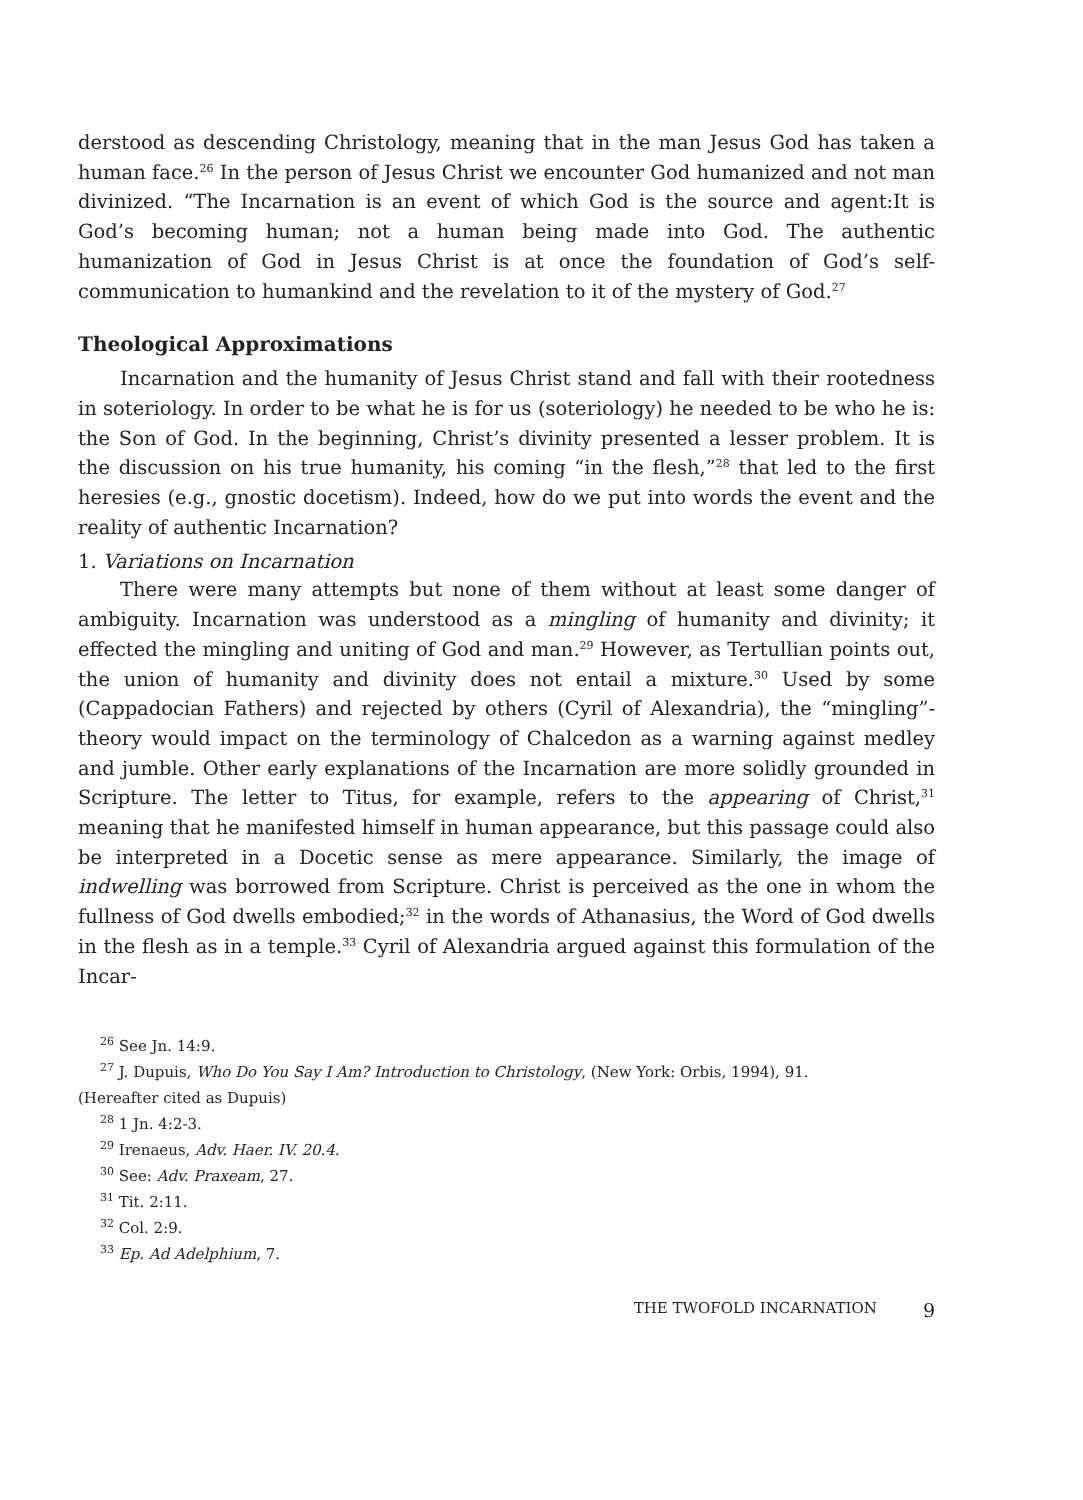derstood as descending Christology, meaning that in the man Jesus God has taken a human face.<sup>26</sup> In the person of Jesus Christ we encounter God humanized and not man divinized. “The Incarnation is an event of which God is the source and agent:It is God’s becoming human; not a human being made into God. The authentic humanization of God in Jesus Christ is at once the foundation of God’s self-communication to humankind and the revelation to it of the mystery of God.<sup>27</sup>
Theological Approximations
Incarnation and the humanity of Jesus Christ stand and fall with their rootedness in soteriology. In order to be what he is for us (soteriology) he needed to be who he is: the Son of God. In the beginning, Christ’s divinity presented a lesser problem. It is the discussion on his true humanity, his coming “in the flesh,”<sup>28</sup> that led to the first heresies (e.g., gnostic docetism). Indeed, how do we put into words the event and the reality of authentic Incarnation?
1. Variations on Incarnation
There were many attempts but none of them without at least some danger of ambiguity. Incarnation was understood as a mingling of humanity and divinity; it effected the mingling and uniting of God and man.<sup>29</sup> However, as Tertullian points out, the union of humanity and divinity does not entail a mixture.<sup>30</sup> Used by some (Cappadocian Fathers) and rejected by others (Cyril of Alexandria), the “mingling”-theory would impact on the terminology of Chalcedon as a warning against medley and jumble. Other early explanations of the Incarnation are more solidly grounded in Scripture. The letter to Titus, for example, refers to the appearing of Christ,<sup>31</sup> meaning that he manifested himself in human appearance, but this passage could also be interpreted in a Docetic sense as mere appearance. Similarly, the image of indwelling was borrowed from Scripture. Christ is perceived as the one in whom the fullness of God dwells embodied;<sup>32</sup> in the words of Athanasius, the Word of God dwells in the flesh as in a temple.<sup>33</sup> Cyril of Alexandria argued against this formulation of the Incar-
<sup>26</sup> See Jn. 14:9.
<sup>27</sup> J. Dupuis, Who Do You Say I Am? Introduction to Christology, (New York: Orbis, 1994), 91.
(Hereafter cited as Dupuis)
<sup>28</sup> 1 Jn. 4:2-3.
<sup>29</sup> Irenaeus, Adv. Haer. IV. 20.4.
<sup>30</sup> See: Adv. Praxeam, 27.
<sup>31</sup> Tit. 2:11.
<sup>32</sup> Col. 2:9.
<sup>33</sup> Ep. Ad Adelphium, 7.
THE TWOFOLD INCARNATION 9